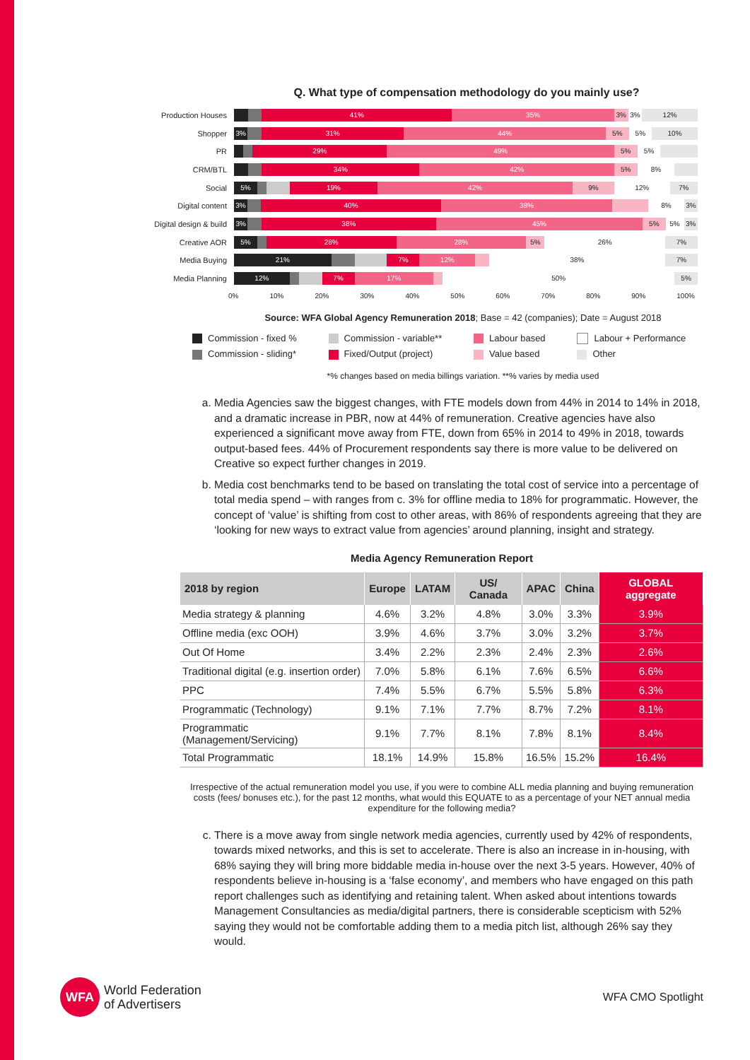Q. What type of compensation methodology do you mainly use?
Production Houses
41% 35% 3% 3% 12%
Shopper
3% 31% 44% 5% 5% 10%
PR
29% 49% 5% 5%
CRM/BTL
34% 42% 5% 8%
Social
5% 19% 42% 9% 12% 7%
Digital content
3% 40% 38% 8% 3%
Digital design & build
3% 38% 45% 5% 5% 3%
Creative AOR
5% 28% 28% 5% 26% 7%
Media Buying
21% 7% 12% 38% 7%
Media Planning
12% 7% 17% 50% 5%
0% 10% 20% 30% 40% 50% 60% 70% 80% 90% 100%
Source: WFA Global Agency Remuneration 2018; Base = 42 (companies); Date = August 2018
Commission - fixed %
Commission - variable**
Labour based
Labour + Performance
Commission - sliding*
Fixed/Output (project)
Value based
Other
*% changes based on media billings variation. **% varies by media used
a. Media Agencies saw the biggest changes, with FTE models down from 44% in 2014 to 14% in 2018, and a dramatic increase in PBR, now at 44% of remuneration. Creative agencies have also experienced a significant move away from FTE, down from 65% in 2014 to 49% in 2018, towards output-based fees. 44% of Procurement respondents say there is more value to be delivered on Creative so expect further changes in 2019.
b. Media cost benchmarks tend to be based on translating the total cost of service into a percentage of total media spend – with ranges from c. 3% for offline media to 18% for programmatic. However, the concept of ‘value’ is shifting from cost to other areas, with 86% of respondents agreeing that they are ‘looking for new ways to extract value from agencies’ around planning, insight and strategy.
Media Agency Remuneration Report
| 2018 by region | Europe | LATAM | US/ Canada | APAC | China | GLOBAL aggregate |
| --- | --- | --- | --- | --- | --- | --- |
| Media strategy & planning | 4.6% | 3.2% | 4.8% | 3.0% | 3.3% | 3.9% |
| Offline media (exc OOH) | 3.9% | 4.6% | 3.7% | 3.0% | 3.2% | 3.7% |
| Out Of Home | 3.4% | 2.2% | 2.3% | 2.4% | 2.3% | 2.6% |
| Traditional digital (e.g. insertion order) | 7.0% | 5.8% | 6.1% | 7.6% | 6.5% | 6.6% |
| PPC | 7.4% | 5.5% | 6.7% | 5.5% | 5.8% | 6.3% |
| Programmatic (Technology) | 9.1% | 7.1% | 7.7% | 8.7% | 7.2% | 8.1% |
| Programmatic (Management/Servicing) | 9.1% | 7.7% | 8.1% | 7.8% | 8.1% | 8.4% |
| Total Programmatic | 18.1% | 14.9% | 15.8% | 16.5% | 15.2% | 16.4% |
Irrespective of the actual remuneration model you use, if you were to combine ALL media planning and buying remuneration costs (fees/ bonuses etc.), for the past 12 months, what would this EQUATE to as a percentage of your NET annual media expenditure for the following media?
c. There is a move away from single network media agencies, currently used by 42% of respondents, towards mixed networks, and this is set to accelerate. There is also an increase in in-housing, with 68% saying they will bring more biddable media in-house over the next 3-5 years. However, 40% of respondents believe in-housing is a ‘false economy’, and members who have engaged on this path report challenges such as identifying and retaining talent. When asked about intentions towards Management Consultancies as media/digital partners, there is considerable scepticism with 52% saying they would not be comfortable adding them to a media pitch list, although 26% say they would.
WFA
World Federation
of Advertisers
WFA CMO Spotlight